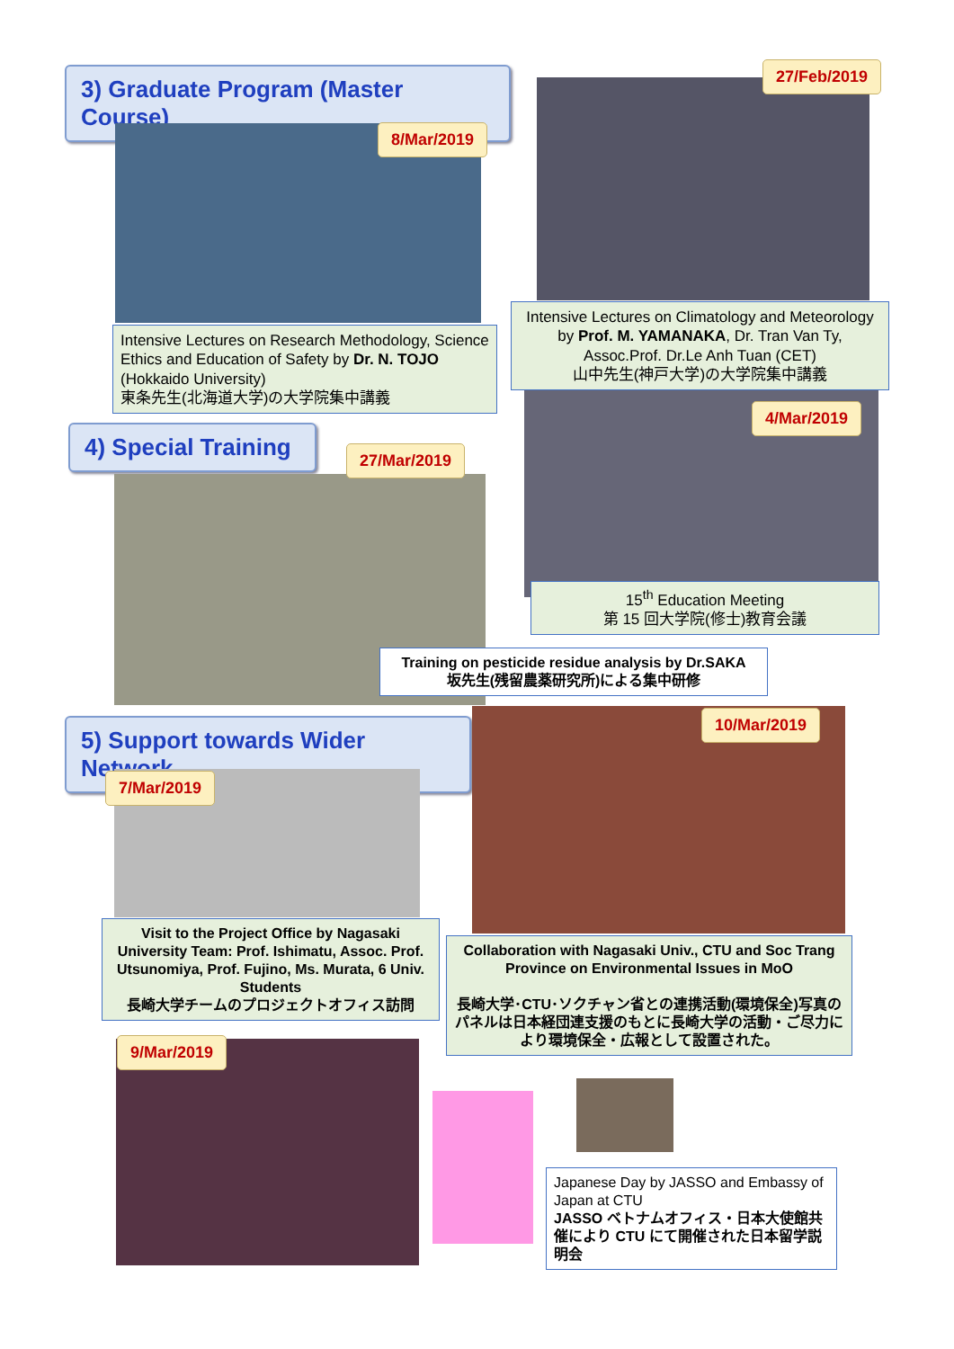3) Graduate Program (Master Course)
8/Mar/2019
Intensive Lectures on Research Methodology, Science Ethics and Education of Safety by Dr. N. TOJO (Hokkaido University)
東条先生(北海道大学)の大学院集中講義
27/Feb/2019
Intensive Lectures on Climatology and Meteorology by Prof. M. YAMANAKA, Dr. Tran Van Ty, Assoc.Prof. Dr.Le Anh Tuan (CET)
山中先生(神戸大学)の大学院集中講義
4) Special Training
27/Mar/2019
4/Mar/2019
15<sup>th</sup> Education Meeting
第 15 回大学院(修士)教育会議
Training on pesticide residue analysis by Dr.SAKA
坂先生(残留農薬研究所)による集中研修
5) Support towards Wider Network
10/Mar/2019
7/Mar/2019
Visit to the Project Office by Nagasaki University Team: Prof. Ishimatu, Assoc. Prof. Utsunomiya, Prof. Fujino, Ms. Murata, 6 Univ. Students
長崎大学チームのプロジェクトオフィス訪問
Collaboration with Nagasaki Univ., CTU and Soc Trang Province on Environmental Issues in MoO
長崎大学･CTU･ソクチャン省との連携活動(環境保全)写真のパネルは日本経団連支援のもとに長崎大学の活動・ご尽力により環境保全・広報として設置された。
9/Mar/2019
Japanese Day by JASSO and Embassy of Japan at CTU
JASSO ベトナムオフィス・日本大使館共催により CTU にて開催された日本留学説明会